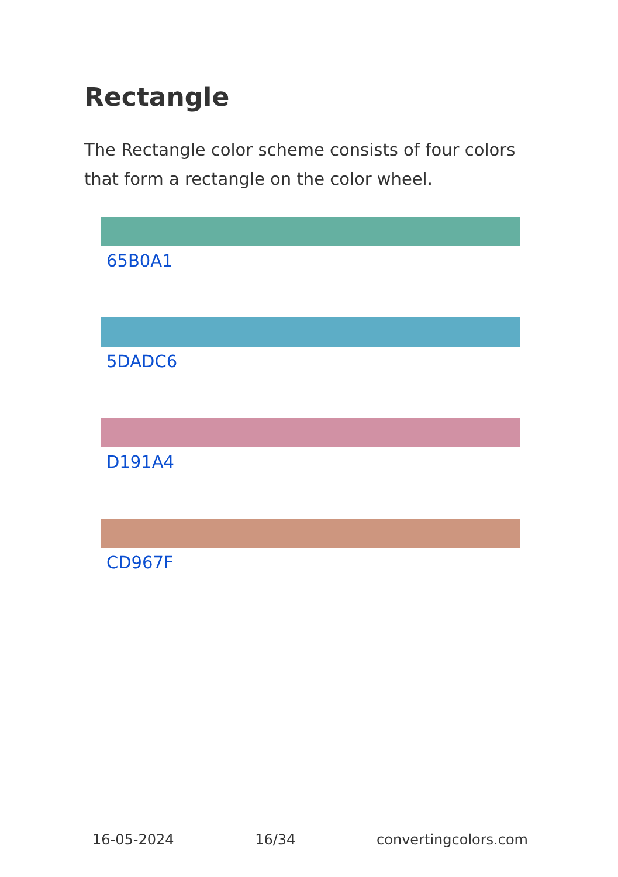Rectangle
The Rectangle color scheme consists of four colors that form a rectangle on the color wheel.
65B0A1
5DADC6
D191A4
CD967F
16-05-2024 16/34 convertingcolors.com